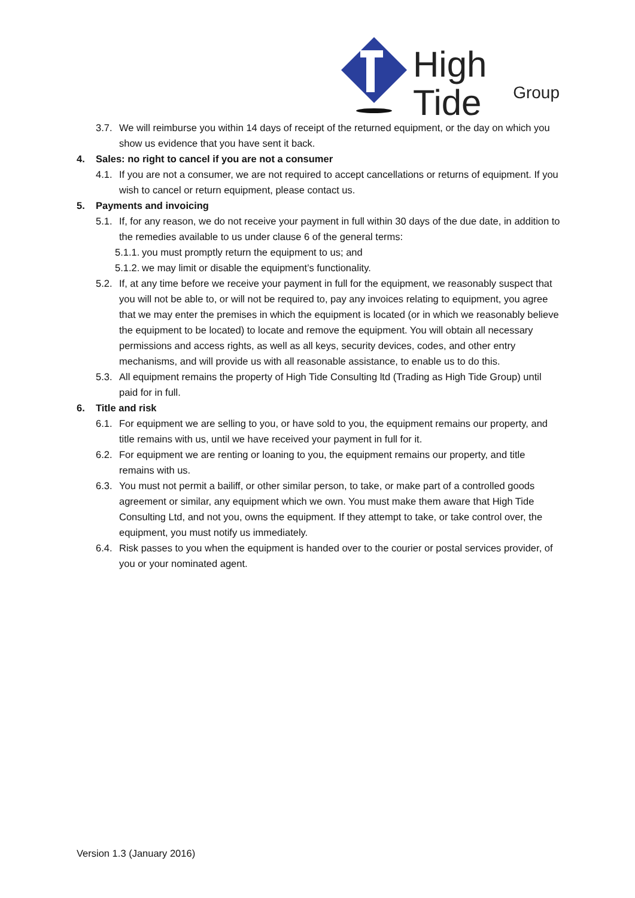High Tide
Group
3.7. We will reimburse you within 14 days of receipt of the returned equipment, or the day on which you show us evidence that you have sent it back.
4. Sales: no right to cancel if you are not a consumer
4.1. If you are not a consumer, we are not required to accept cancellations or returns of equipment. If you wish to cancel or return equipment, please contact us.
5. Payments and invoicing
5.1. If, for any reason, we do not receive your payment in full within 30 days of the due date, in addition to the remedies available to us under clause 6 of the general terms:
5.1.1. you must promptly return the equipment to us; and
5.1.2. we may limit or disable the equipment’s functionality.
5.2. If, at any time before we receive your payment in full for the equipment, we reasonably suspect that you will not be able to, or will not be required to, pay any invoices relating to equipment, you agree that we may enter the premises in which the equipment is located (or in which we reasonably believe the equipment to be located) to locate and remove the equipment. You will obtain all necessary permissions and access rights, as well as all keys, security devices, codes, and other entry mechanisms, and will provide us with all reasonable assistance, to enable us to do this.
5.3. All equipment remains the property of High Tide Consulting ltd (Trading as High Tide Group) until paid for in full.
6. Title and risk
6.1. For equipment we are selling to you, or have sold to you, the equipment remains our property, and title remains with us, until we have received your payment in full for it.
6.2. For equipment we are renting or loaning to you, the equipment remains our property, and title remains with us.
6.3. You must not permit a bailiff, or other similar person, to take, or make part of a controlled goods agreement or similar, any equipment which we own. You must make them aware that High Tide Consulting Ltd, and not you, owns the equipment. If they attempt to take, or take control over, the equipment, you must notify us immediately.
6.4. Risk passes to you when the equipment is handed over to the courier or postal services provider, of you or your nominated agent.
Version 1.3 (January 2016)